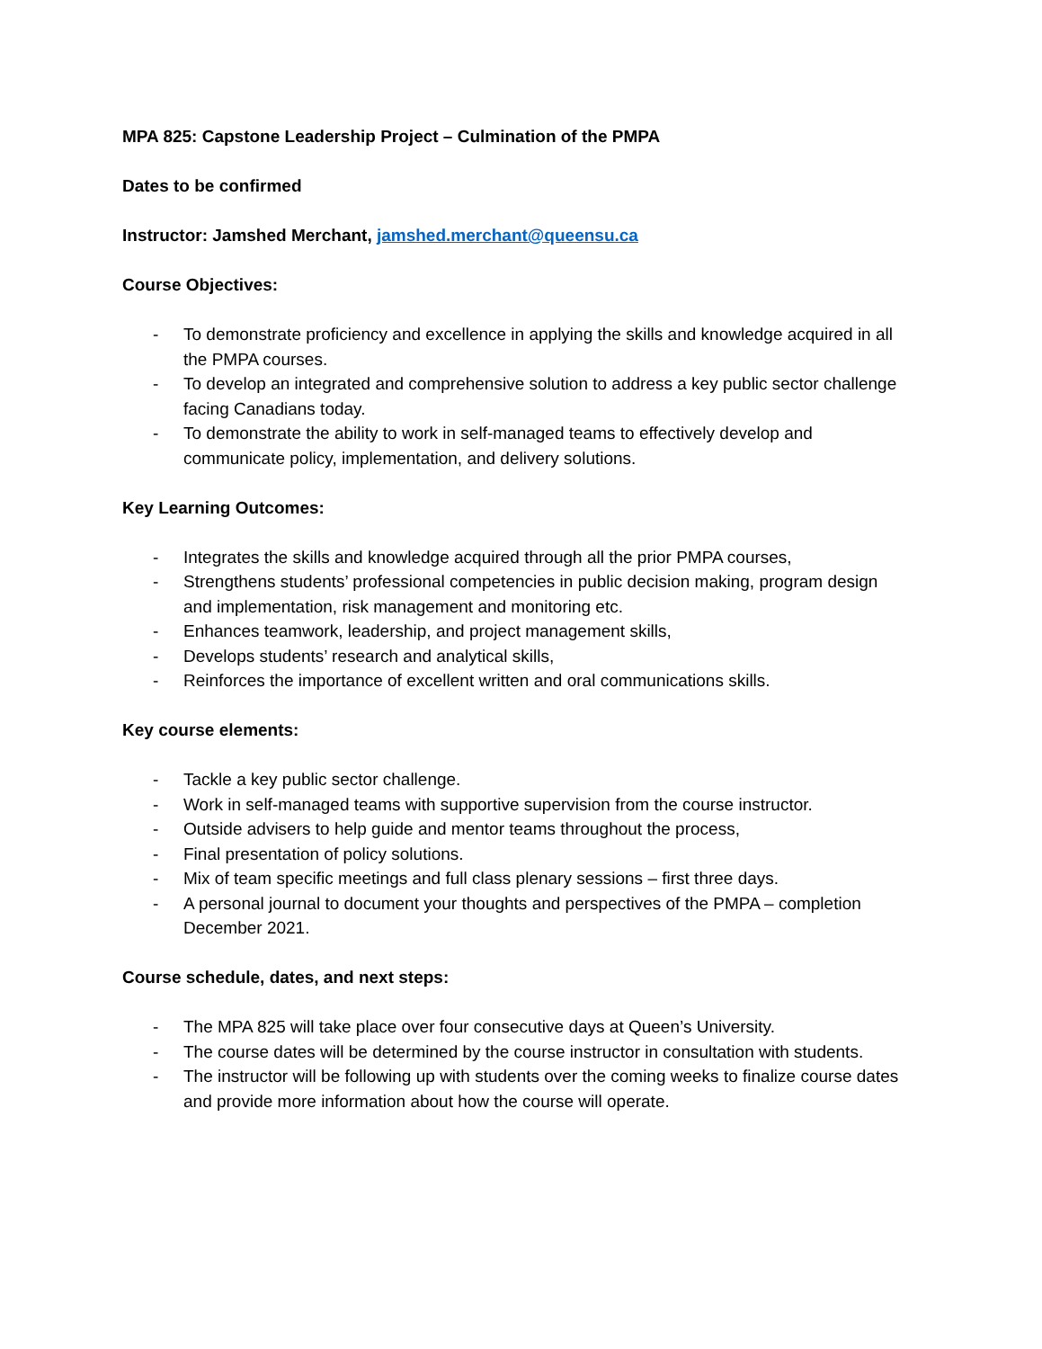MPA 825: Capstone Leadership Project – Culmination of the PMPA
Dates to be confirmed
Instructor: Jamshed Merchant, jamshed.merchant@queensu.ca
Course Objectives:
- To demonstrate proficiency and excellence in applying the skills and knowledge acquired in all the PMPA courses.
- To develop an integrated and comprehensive solution to address a key public sector challenge facing Canadians today.
- To demonstrate the ability to work in self-managed teams to effectively develop and communicate policy, implementation, and delivery solutions.
Key Learning Outcomes:
- Integrates the skills and knowledge acquired through all the prior PMPA courses,
- Strengthens students’ professional competencies in public decision making, program design and implementation, risk management and monitoring etc.
- Enhances teamwork, leadership, and project management skills,
- Develops students’ research and analytical skills,
- Reinforces the importance of excellent written and oral communications skills.
Key course elements:
- Tackle a key public sector challenge.
- Work in self-managed teams with supportive supervision from the course instructor.
- Outside advisers to help guide and mentor teams throughout the process,
- Final presentation of policy solutions.
- Mix of team specific meetings and full class plenary sessions – first three days.
- A personal journal to document your thoughts and perspectives of the PMPA – completion December 2021.
Course schedule, dates, and next steps:
- The MPA 825 will take place over four consecutive days at Queen’s University.
- The course dates will be determined by the course instructor in consultation with students.
- The instructor will be following up with students over the coming weeks to finalize course dates and provide more information about how the course will operate.